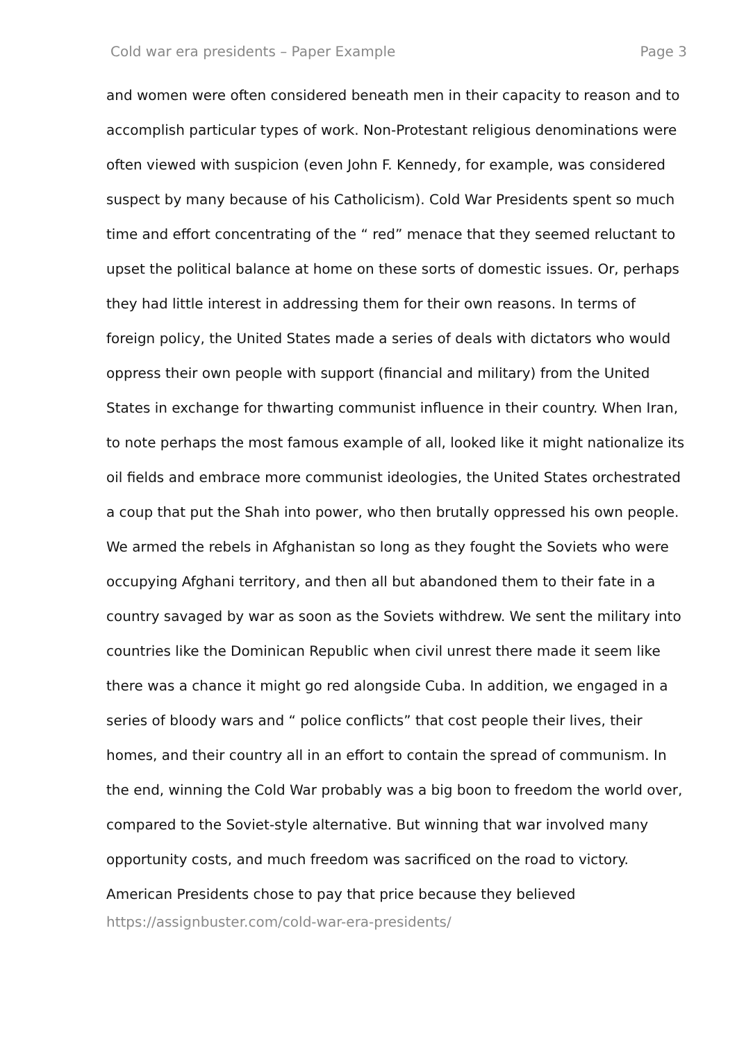Cold war era presidents – Paper Example Page 3
and women were often considered beneath men in their capacity to reason and to accomplish particular types of work. Non-Protestant religious denominations were often viewed with suspicion (even John F. Kennedy, for example, was considered suspect by many because of his Catholicism). Cold War Presidents spent so much time and effort concentrating of the “ red” menace that they seemed reluctant to upset the political balance at home on these sorts of domestic issues. Or, perhaps they had little interest in addressing them for their own reasons. In terms of foreign policy, the United States made a series of deals with dictators who would oppress their own people with support (financial and military) from the United States in exchange for thwarting communist influence in their country. When Iran, to note perhaps the most famous example of all, looked like it might nationalize its oil fields and embrace more communist ideologies, the United States orchestrated a coup that put the Shah into power, who then brutally oppressed his own people. We armed the rebels in Afghanistan so long as they fought the Soviets who were occupying Afghani territory, and then all but abandoned them to their fate in a country savaged by war as soon as the Soviets withdrew. We sent the military into countries like the Dominican Republic when civil unrest there made it seem like there was a chance it might go red alongside Cuba. In addition, we engaged in a series of bloody wars and “ police conflicts” that cost people their lives, their homes, and their country all in an effort to contain the spread of communism. In the end, winning the Cold War probably was a big boon to freedom the world over, compared to the Soviet-style alternative. But winning that war involved many opportunity costs, and much freedom was sacrificed on the road to victory. American Presidents chose to pay that price because they believed
https://assignbuster.com/cold-war-era-presidents/